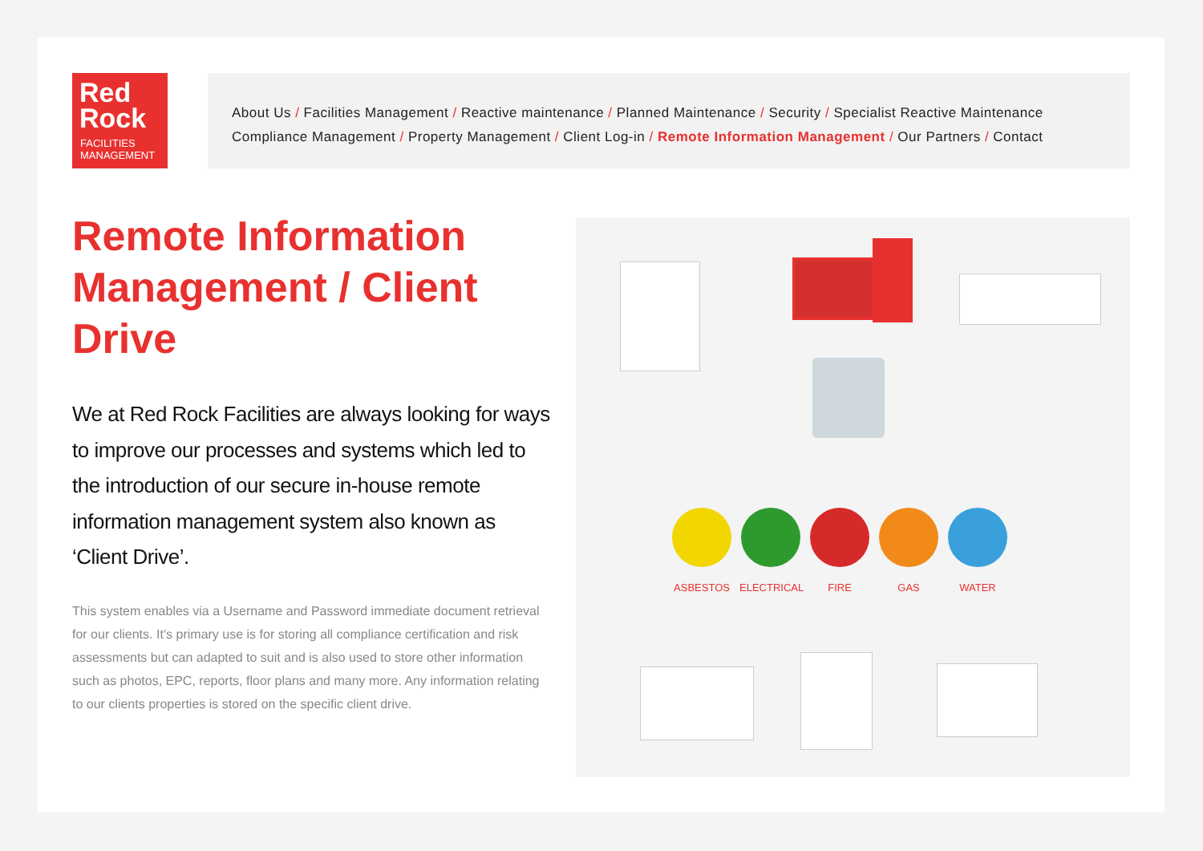Red
Rock
FACILITIES
MANAGEMENT
About Us / Facilities Management / Reactive maintenance / Planned Maintenance / Security / Specialist Reactive Maintenance
Compliance Management / Property Management / Client Log-in / Remote Information Management / Our Partners / Contact
Remote Information Management / Client Drive
We at Red Rock Facilities are always looking for ways to improve our processes and systems which led to the introduction of our secure in-house remote information management system also known as ‘Client Drive’.
This system enables via a Username and Password immediate document retrieval for our clients. It’s primary use is for storing all compliance certification and risk assessments but can adapted to suit and is also used to store other information such as photos, EPC, reports, floor plans and many more. Any information relating to our clients properties is stored on the specific client drive.
ASBESTOS ELECTRICAL FIRE GAS WATER